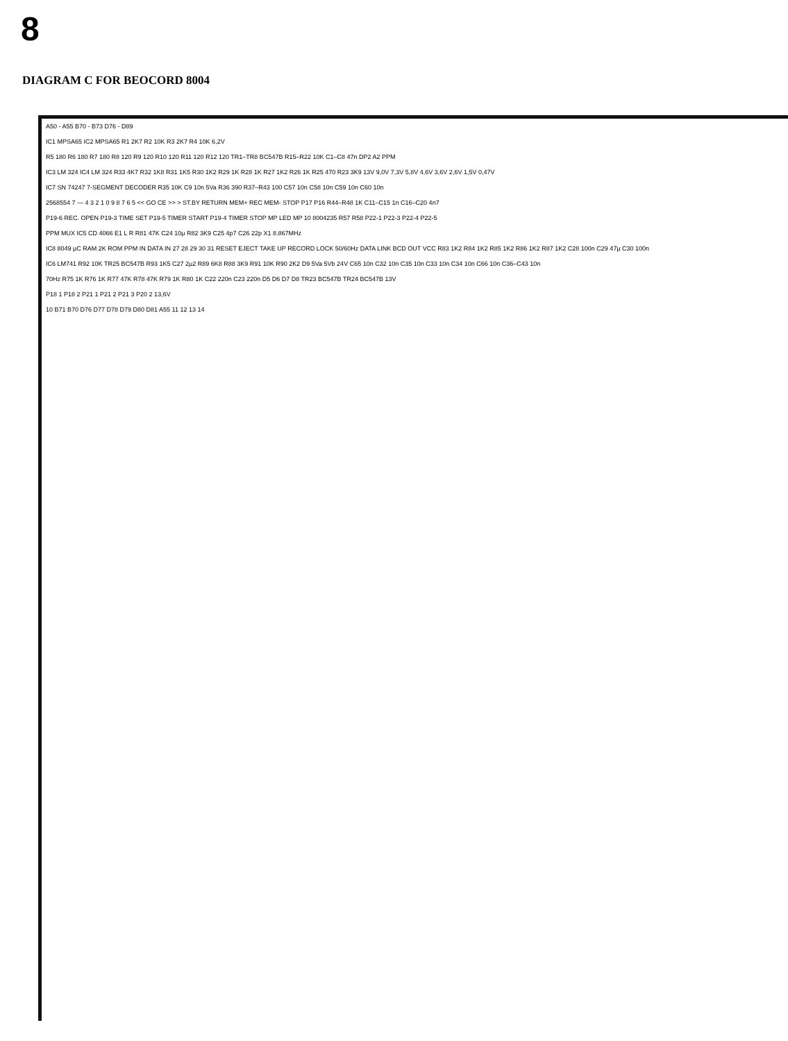8
DIAGRAM C FOR BEOCORD 8004
A50 - A55 B70 - B73 D76 - D89
IC1 MPSA65 IC2 MPSA65 R1 2K7 R2 10K R3 2K7 R4 10K 6,2V
R5 180 R6 180 R7 180 R8 120 R9 120 R10 120 R11 120 R12 120 TR1–TR8 BC547B R15–R22 10K C1–C8 47n DP2 A2 PPM
IC3 LM 324 IC4 LM 324 R33 4K7 R32 1K8 R31 1K5 R30 1K2 R29 1K R28 1K R27 1K2 R26 1K R25 470 R23 3K9 13V 9,0V 7,3V 5,8V 4,6V 3,6V 2,6V 1,5V 0,47V
IC7 SN 74247 7-SEGMENT DECODER R35 10K C9 10n 5Va R36 390 R37–R43 100 C57 10n C58 10n C59 10n C60 10n
2568554 7 — 4 3 2 1 0 9 8 7 6 5 << GO CE >> > ST.BY RETURN MEM+ REC MEM- STOP P17 P16 R44–R48 1K C11–C15 1n C16–C20 4n7
P19-6 REC. OPEN P19-3 TIME SET P19-5 TIMER START P19-4 TIMER STOP MP LED MP 10 8004235 R57 R58 P22-1 P22-3 P22-4 P22-5
PPM MUX IC5 CD 4066 E1 L R R81 47K C24 10μ R82 3K9 C25 4p7 C26 22p X1 8.867MHz
IC8 8049 μC RAM 2K ROM PPM IN DATA IN 27 28 29 30 31 RESET EJECT TAKE UP RECORD LOCK 50/60Hz DATA LINK BCD OUT VCC R83 1K2 R84 1K2 R85 1K2 R86 1K2 R87 1K2 C28 100n C29 47μ C30 100n
IC6 LM741 R92 10K TR25 BC547B R93 1K5 C27 2μ2 R89 6K8 R88 3K9 R91 10K R90 2K2 D9 5Va 5Vb 24V C65 10n C32 10n C35 10n C33 10n C34 10n C66 10n C36–C43 10n
70Hz R75 1K R76 1K R77 47K R78 47K R79 1K R80 1K C22 220n C23 220n D5 D6 D7 D8 TR23 BC547B TR24 BC547B 13V
P18 1 P18 2 P21 1 P21 2 P21 3 P20 2 13,6V
10 B71 B70 D76 D77 D78 D79 D80 D81 A55 11 12 13 14